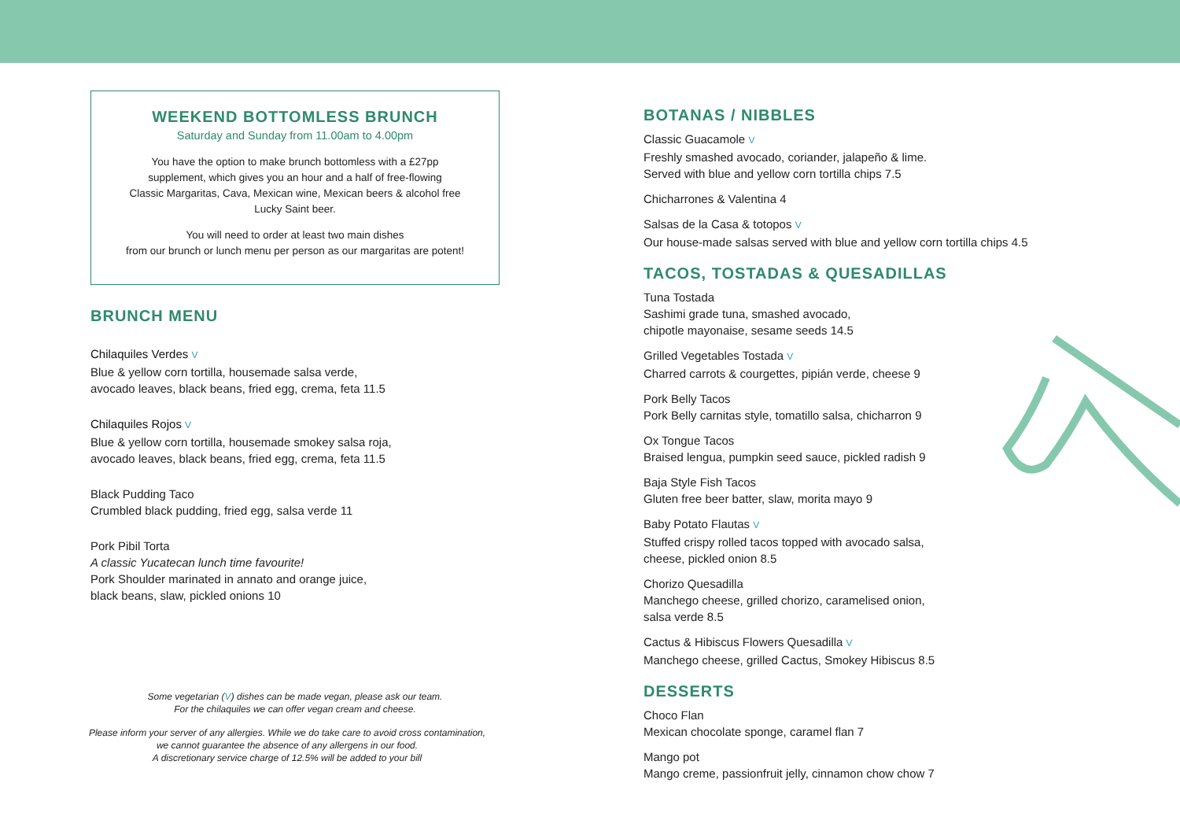WEEKEND BOTTOMLESS BRUNCH
Saturday and Sunday from 11.00am to 4.00pm
You have the option to make brunch bottomless with a £27pp
supplement, which gives you an hour and a half of free-flowing
Classic Margaritas, Cava, Mexican wine, Mexican beers & alcohol free
Lucky Saint beer.
You will need to order at least two main dishes
from our brunch or lunch menu per person as our margaritas are potent!
BRUNCH MENU
Chilaquiles Verdes V
Blue & yellow corn tortilla, housemade salsa verde,
avocado leaves, black beans, fried egg, crema, feta 11.5
Chilaquiles Rojos V
Blue & yellow corn tortilla, housemade smokey salsa roja,
avocado leaves, black beans, fried egg, crema, feta 11.5
Black Pudding Taco
Crumbled black pudding, fried egg, salsa verde 11
Pork Pibil Torta
A classic Yucatecan lunch time favourite!
Pork Shoulder marinated in annato and orange juice,
black beans, slaw, pickled onions 10
Some vegetarian (V) dishes can be made vegan, please ask our team.
For the chilaquiles we can offer vegan cream and cheese.
Please inform your server of any allergies. While we do take care to avoid cross contamination,
we cannot guarantee the absence of any allergens in our food.
A discretionary service charge of 12.5% will be added to your bill
BOTANAS / NIBBLES
Classic Guacamole V
Freshly smashed avocado, coriander, jalapeño & lime.
Served with blue and yellow corn tortilla chips 7.5
Chicharrones & Valentina 4
Salsas de la Casa & totopos V
Our house-made salsas served with blue and yellow corn tortilla chips 4.5
TACOS, TOSTADAS & QUESADILLAS
Tuna Tostada
Sashimi grade tuna, smashed avocado,
chipotle mayonaise, sesame seeds 14.5
Grilled Vegetables Tostada V
Charred carrots & courgettes, pipián verde, cheese 9
Pork Belly Tacos
Pork Belly carnitas style, tomatillo salsa, chicharron 9
Ox Tongue Tacos
Braised lengua, pumpkin seed sauce, pickled radish 9
Baja Style Fish Tacos
Gluten free beer batter, slaw, morita mayo 9
Baby Potato Flautas V
Stuffed crispy rolled tacos topped with avocado salsa,
cheese, pickled onion 8.5
Chorizo Quesadilla
Manchego cheese, grilled chorizo, caramelised onion,
salsa verde 8.5
Cactus & Hibiscus Flowers Quesadilla V
Manchego cheese, grilled Cactus, Smokey Hibiscus 8.5
DESSERTS
Choco Flan
Mexican chocolate sponge, caramel flan 7
Mango pot
Mango creme, passionfruit jelly, cinnamon chow chow 7